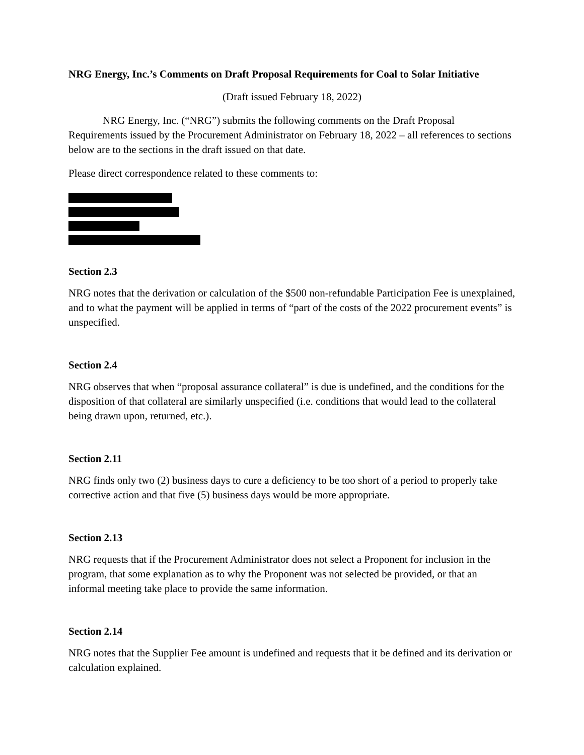NRG Energy, Inc.’s Comments on Draft Proposal Requirements for Coal to Solar Initiative
(Draft issued February 18, 2022)
NRG Energy, Inc. (“NRG”) submits the following comments on the Draft Proposal Requirements issued by the Procurement Administrator on February 18, 2022 – all references to sections below are to the sections in the draft issued on that date.
Please direct correspondence related to these comments to:
Section 2.3
NRG notes that the derivation or calculation of the $500 non-refundable Participation Fee is unexplained, and to what the payment will be applied in terms of “part of the costs of the 2022 procurement events” is unspecified.
Section 2.4
NRG observes that when “proposal assurance collateral” is due is undefined, and the conditions for the disposition of that collateral are similarly unspecified (i.e. conditions that would lead to the collateral being drawn upon, returned, etc.).
Section 2.11
NRG finds only two (2) business days to cure a deficiency to be too short of a period to properly take corrective action and that five (5) business days would be more appropriate.
Section 2.13
NRG requests that if the Procurement Administrator does not select a Proponent for inclusion in the program, that some explanation as to why the Proponent was not selected be provided, or that an informal meeting take place to provide the same information.
Section 2.14
NRG notes that the Supplier Fee amount is undefined and requests that it be defined and its derivation or calculation explained.